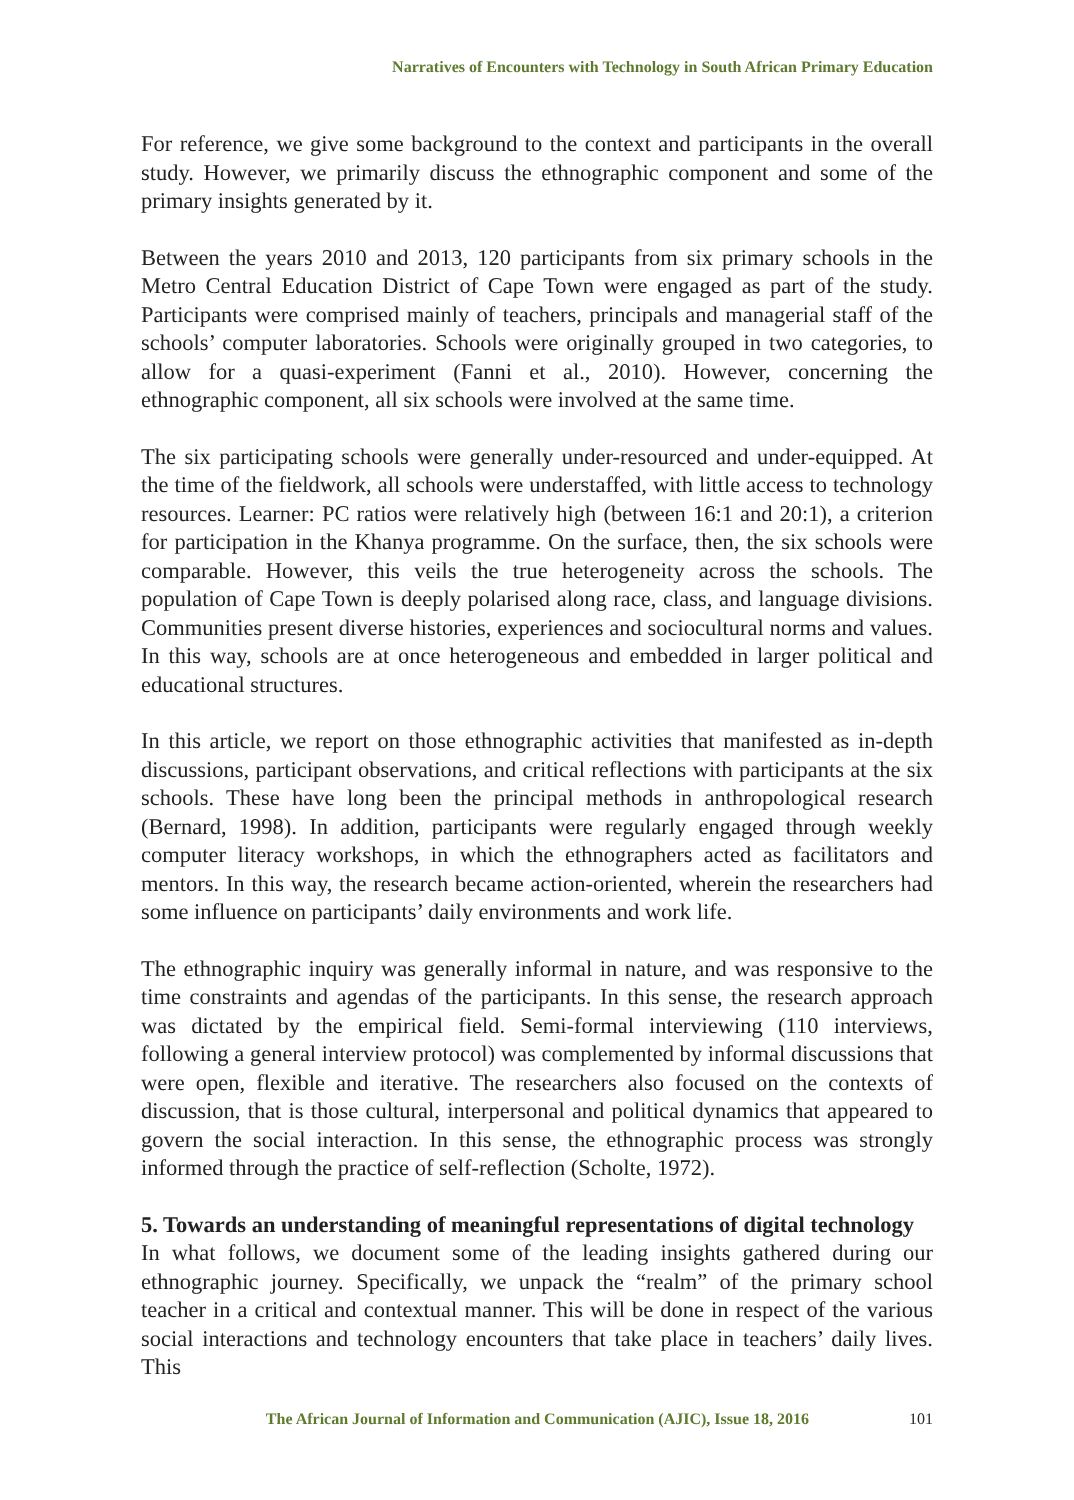Narratives of Encounters with Technology in South African Primary Education
For reference, we give some background to the context and participants in the overall study. However, we primarily discuss the ethnographic component and some of the primary insights generated by it.
Between the years 2010 and 2013, 120 participants from six primary schools in the Metro Central Education District of Cape Town were engaged as part of the study. Participants were comprised mainly of teachers, principals and managerial staff of the schools’ computer laboratories. Schools were originally grouped in two categories, to allow for a quasi-experiment (Fanni et al., 2010). However, concerning the ethnographic component, all six schools were involved at the same time.
The six participating schools were generally under-resourced and under-equipped. At the time of the fieldwork, all schools were understaffed, with little access to technology resources. Learner: PC ratios were relatively high (between 16:1 and 20:1), a criterion for participation in the Khanya programme. On the surface, then, the six schools were comparable. However, this veils the true heterogeneity across the schools. The population of Cape Town is deeply polarised along race, class, and language divisions. Communities present diverse histories, experiences and sociocultural norms and values. In this way, schools are at once heterogeneous and embedded in larger political and educational structures.
In this article, we report on those ethnographic activities that manifested as in-depth discussions, participant observations, and critical reflections with participants at the six schools. These have long been the principal methods in anthropological research (Bernard, 1998). In addition, participants were regularly engaged through weekly computer literacy workshops, in which the ethnographers acted as facilitators and mentors. In this way, the research became action-oriented, wherein the researchers had some influence on participants’ daily environments and work life.
The ethnographic inquiry was generally informal in nature, and was responsive to the time constraints and agendas of the participants. In this sense, the research approach was dictated by the empirical field. Semi-formal interviewing (110 interviews, following a general interview protocol) was complemented by informal discussions that were open, flexible and iterative. The researchers also focused on the contexts of discussion, that is those cultural, interpersonal and political dynamics that appeared to govern the social interaction. In this sense, the ethnographic process was strongly informed through the practice of self-reflection (Scholte, 1972).
5. Towards an understanding of meaningful representations of digital technology
In what follows, we document some of the leading insights gathered during our ethnographic journey. Specifically, we unpack the “realm” of the primary school teacher in a critical and contextual manner. This will be done in respect of the various social interactions and technology encounters that take place in teachers’ daily lives. This
The African Journal of Information and Communication (AJIC), Issue 18, 2016 101